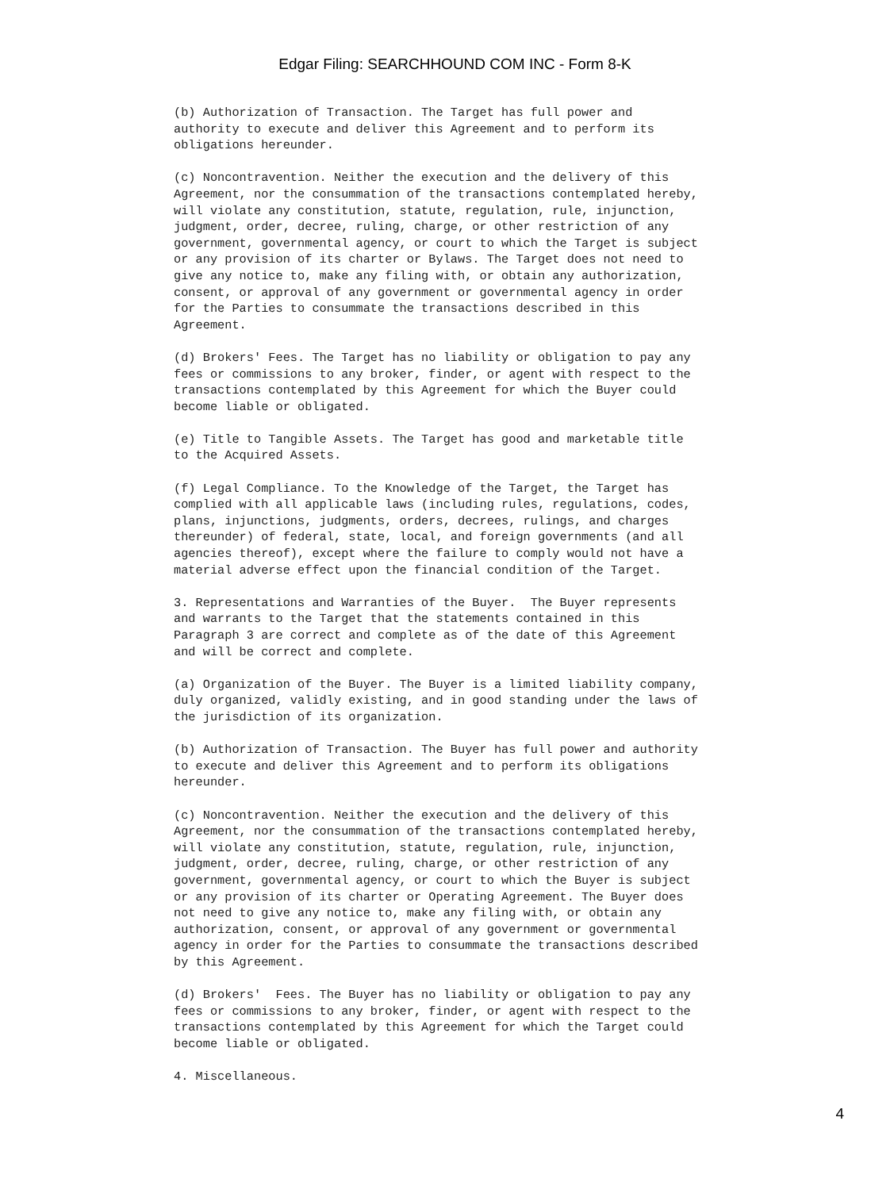Edgar Filing: SEARCHHOUND COM INC - Form 8-K
(b) Authorization of Transaction. The Target has full power and
authority to execute and deliver this Agreement and to perform its
obligations hereunder.

(c) Noncontravention. Neither the execution and the delivery of this
Agreement, nor the consummation of the transactions contemplated hereby,
will violate any constitution, statute, regulation, rule, injunction,
judgment, order, decree, ruling, charge, or other restriction of any
government, governmental agency, or court to which the Target is subject
or any provision of its charter or Bylaws. The Target does not need to
give any notice to, make any filing with, or obtain any authorization,
consent, or approval of any government or governmental agency in order
for the Parties to consummate the transactions described in this
Agreement.

(d) Brokers' Fees. The Target has no liability or obligation to pay any
fees or commissions to any broker, finder, or agent with respect to the
transactions contemplated by this Agreement for which the Buyer could
become liable or obligated.

(e) Title to Tangible Assets. The Target has good and marketable title
to the Acquired Assets.

(f) Legal Compliance. To the Knowledge of the Target, the Target has
complied with all applicable laws (including rules, regulations, codes,
plans, injunctions, judgments, orders, decrees, rulings, and charges
thereunder) of federal, state, local, and foreign governments (and all
agencies thereof), except where the failure to comply would not have a
material adverse effect upon the financial condition of the Target.

3. Representations and Warranties of the Buyer.  The Buyer represents
and warrants to the Target that the statements contained in this
Paragraph 3 are correct and complete as of the date of this Agreement
and will be correct and complete.

(a) Organization of the Buyer. The Buyer is a limited liability company,
duly organized, validly existing, and in good standing under the laws of
the jurisdiction of its organization.

(b) Authorization of Transaction. The Buyer has full power and authority
to execute and deliver this Agreement and to perform its obligations
hereunder.

(c) Noncontravention. Neither the execution and the delivery of this
Agreement, nor the consummation of the transactions contemplated hereby,
will violate any constitution, statute, regulation, rule, injunction,
judgment, order, decree, ruling, charge, or other restriction of any
government, governmental agency, or court to which the Buyer is subject
or any provision of its charter or Operating Agreement. The Buyer does
not need to give any notice to, make any filing with, or obtain any
authorization, consent, or approval of any government or governmental
agency in order for the Parties to consummate the transactions described
by this Agreement.

(d) Brokers'  Fees. The Buyer has no liability or obligation to pay any
fees or commissions to any broker, finder, or agent with respect to the
transactions contemplated by this Agreement for which the Target could
become liable or obligated.

4. Miscellaneous.
4